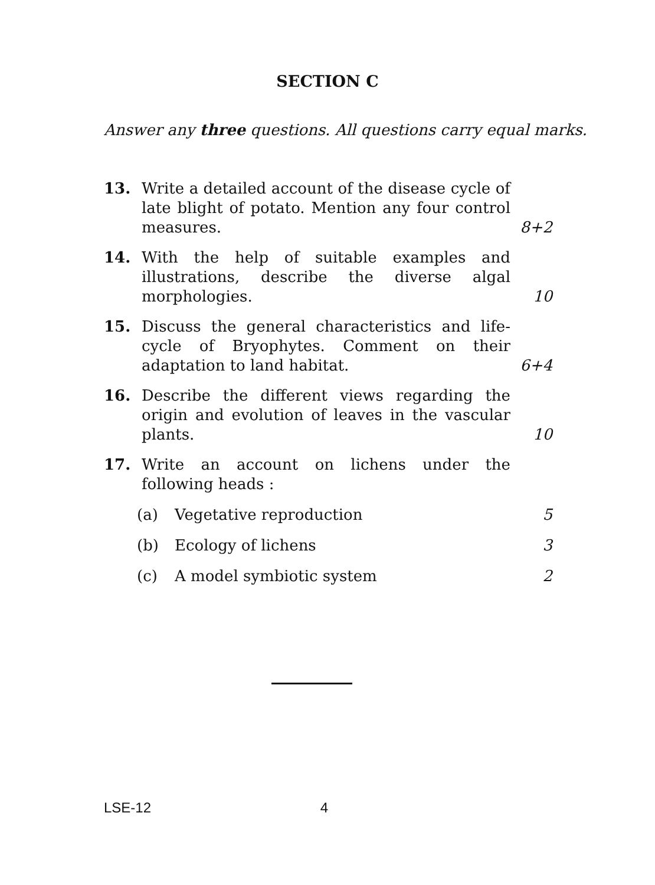SECTION C
Answer any three questions. All questions carry equal marks.
13. Write a detailed account of the disease cycle of late blight of potato. Mention any four control measures.
8+2
14. With the help of suitable examples and illustrations, describe the diverse algal morphologies.
10
15. Discuss the general characteristics and life-cycle of Bryophytes. Comment on their adaptation to land habitat.
6+4
16. Describe the different views regarding the origin and evolution of leaves in the vascular plants.
10
17. Write an account on lichens under the following heads :
(a) Vegetative reproduction 5
(b) Ecology of lichens 3
(c) A model symbiotic system 2
LSE-12 4